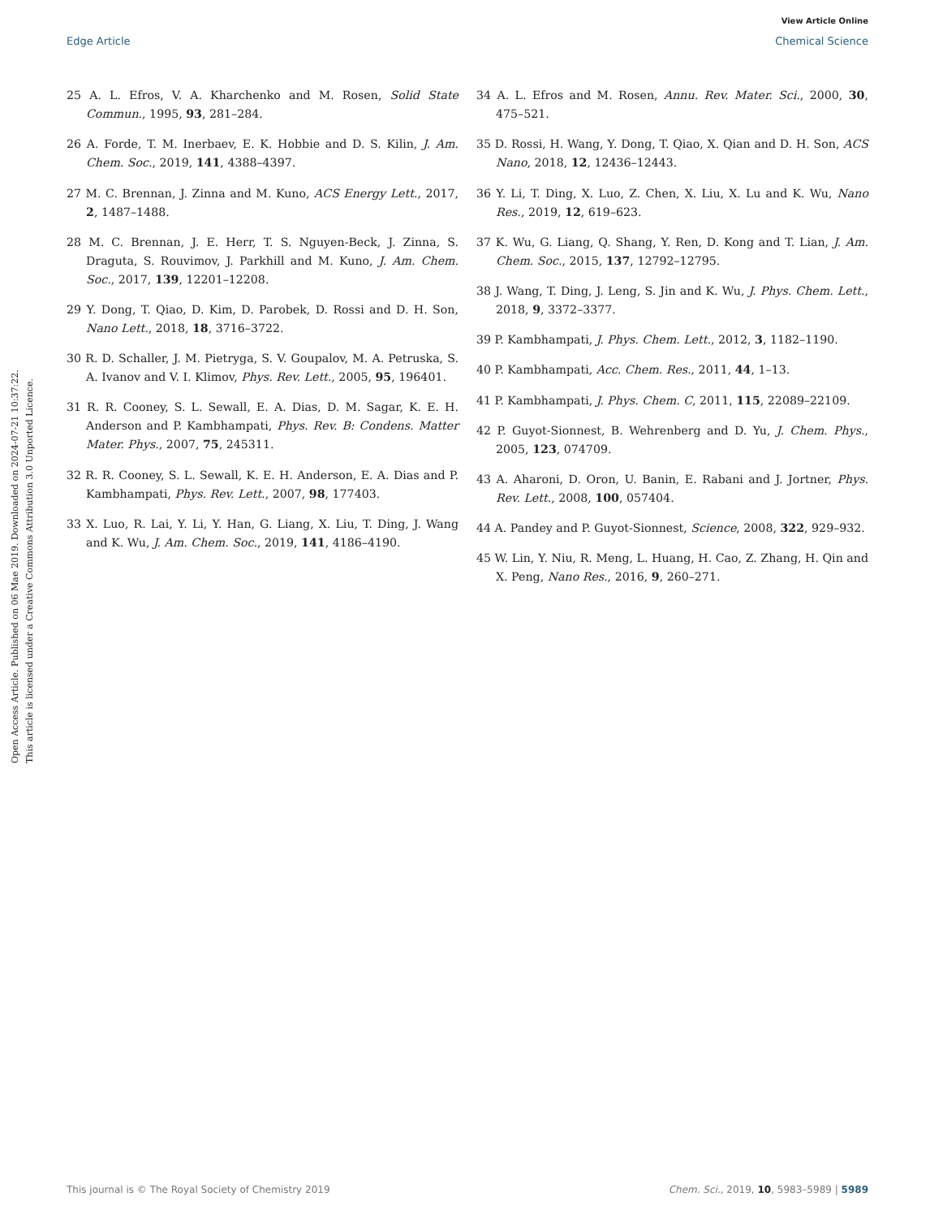View Article Online
Edge Article Chemical Science
Open Access Article. Published on 06 Mae 2019. Downloaded on 2024-07-21 10:37:22.
This article is licensed under a Creative Commons Attribution 3.0 Unported Licence.
25 A. L. Efros, V. A. Kharchenko and M. Rosen, Solid State Commun., 1995, 93, 281–284.
26 A. Forde, T. M. Inerbaev, E. K. Hobbie and D. S. Kilin, J. Am. Chem. Soc., 2019, 141, 4388–4397.
27 M. C. Brennan, J. Zinna and M. Kuno, ACS Energy Lett., 2017, 2, 1487–1488.
28 M. C. Brennan, J. E. Herr, T. S. Nguyen-Beck, J. Zinna, S. Draguta, S. Rouvimov, J. Parkhill and M. Kuno, J. Am. Chem. Soc., 2017, 139, 12201–12208.
29 Y. Dong, T. Qiao, D. Kim, D. Parobek, D. Rossi and D. H. Son, Nano Lett., 2018, 18, 3716–3722.
30 R. D. Schaller, J. M. Pietryga, S. V. Goupalov, M. A. Petruska, S. A. Ivanov and V. I. Klimov, Phys. Rev. Lett., 2005, 95, 196401.
31 R. R. Cooney, S. L. Sewall, E. A. Dias, D. M. Sagar, K. E. H. Anderson and P. Kambhampati, Phys. Rev. B: Condens. Matter Mater. Phys., 2007, 75, 245311.
32 R. R. Cooney, S. L. Sewall, K. E. H. Anderson, E. A. Dias and P. Kambhampati, Phys. Rev. Lett., 2007, 98, 177403.
33 X. Luo, R. Lai, Y. Li, Y. Han, G. Liang, X. Liu, T. Ding, J. Wang and K. Wu, J. Am. Chem. Soc., 2019, 141, 4186–4190.
34 A. L. Efros and M. Rosen, Annu. Rev. Mater. Sci., 2000, 30, 475–521.
35 D. Rossi, H. Wang, Y. Dong, T. Qiao, X. Qian and D. H. Son, ACS Nano, 2018, 12, 12436–12443.
36 Y. Li, T. Ding, X. Luo, Z. Chen, X. Liu, X. Lu and K. Wu, Nano Res., 2019, 12, 619–623.
37 K. Wu, G. Liang, Q. Shang, Y. Ren, D. Kong and T. Lian, J. Am. Chem. Soc., 2015, 137, 12792–12795.
38 J. Wang, T. Ding, J. Leng, S. Jin and K. Wu, J. Phys. Chem. Lett., 2018, 9, 3372–3377.
39 P. Kambhampati, J. Phys. Chem. Lett., 2012, 3, 1182–1190.
40 P. Kambhampati, Acc. Chem. Res., 2011, 44, 1–13.
41 P. Kambhampati, J. Phys. Chem. C, 2011, 115, 22089–22109.
42 P. Guyot-Sionnest, B. Wehrenberg and D. Yu, J. Chem. Phys., 2005, 123, 074709.
43 A. Aharoni, D. Oron, U. Banin, E. Rabani and J. Jortner, Phys. Rev. Lett., 2008, 100, 057404.
44 A. Pandey and P. Guyot-Sionnest, Science, 2008, 322, 929–932.
45 W. Lin, Y. Niu, R. Meng, L. Huang, H. Cao, Z. Zhang, H. Qin and X. Peng, Nano Res., 2016, 9, 260–271.
This journal is © The Royal Society of Chemistry 2019 Chem. Sci., 2019, 10, 5983–5989 | 5989